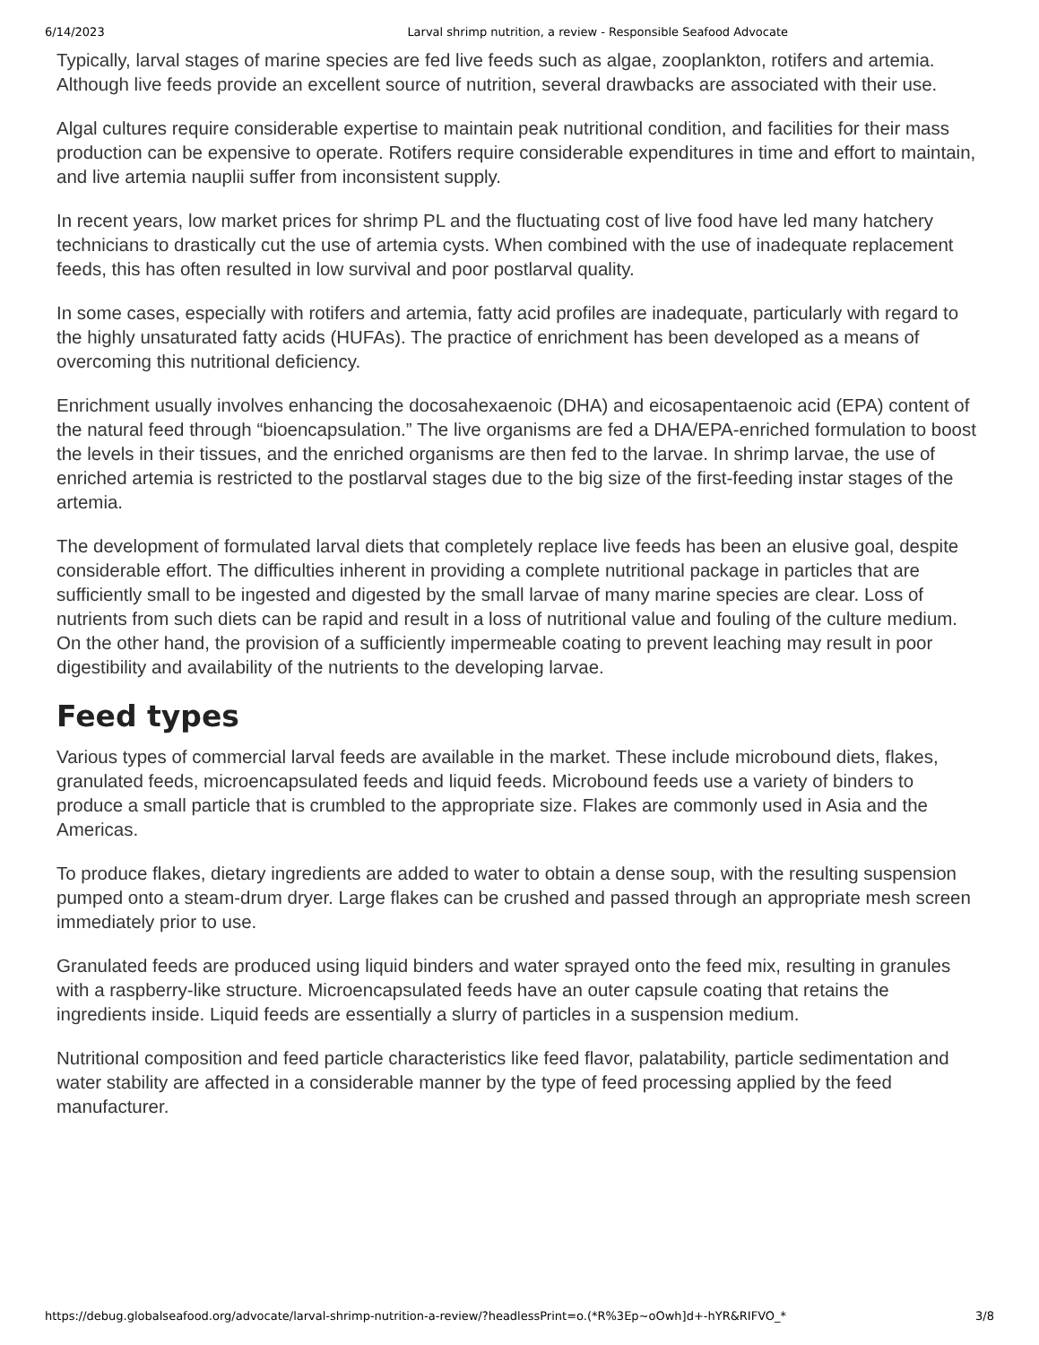6/14/2023 Larval shrimp nutrition, a review - Responsible Seafood Advocate
Typically, larval stages of marine species are fed live feeds such as algae, zooplankton, rotifers and artemia. Although live feeds provide an excellent source of nutrition, several drawbacks are associated with their use.
Algal cultures require considerable expertise to maintain peak nutritional condition, and facilities for their mass production can be expensive to operate. Rotifers require considerable expenditures in time and effort to maintain, and live artemia nauplii suffer from inconsistent supply.
In recent years, low market prices for shrimp PL and the fluctuating cost of live food have led many hatchery technicians to drastically cut the use of artemia cysts. When combined with the use of inadequate replacement feeds, this has often resulted in low survival and poor postlarval quality.
In some cases, especially with rotifers and artemia, fatty acid profiles are inadequate, particularly with regard to the highly unsaturated fatty acids (HUFAs). The practice of enrichment has been developed as a means of overcoming this nutritional deficiency.
Enrichment usually involves enhancing the docosahexaenoic (DHA) and eicosapentaenoic acid (EPA) content of the natural feed through “bioencapsulation.” The live organisms are fed a DHA/EPA-enriched formulation to boost the levels in their tissues, and the enriched organisms are then fed to the larvae. In shrimp larvae, the use of enriched artemia is restricted to the postlarval stages due to the big size of the first-feeding instar stages of the artemia.
The development of formulated larval diets that completely replace live feeds has been an elusive goal, despite considerable effort. The difficulties inherent in providing a complete nutritional package in particles that are sufficiently small to be ingested and digested by the small larvae of many marine species are clear. Loss of nutrients from such diets can be rapid and result in a loss of nutritional value and fouling of the culture medium. On the other hand, the provision of a sufficiently impermeable coating to prevent leaching may result in poor digestibility and availability of the nutrients to the developing larvae.
Feed types
Various types of commercial larval feeds are available in the market. These include microbound diets, flakes, granulated feeds, microencapsulated feeds and liquid feeds. Microbound feeds use a variety of binders to produce a small particle that is crumbled to the appropriate size. Flakes are commonly used in Asia and the Americas.
To produce flakes, dietary ingredients are added to water to obtain a dense soup, with the resulting suspension pumped onto a steam-drum dryer. Large flakes can be crushed and passed through an appropriate mesh screen immediately prior to use.
Granulated feeds are produced using liquid binders and water sprayed onto the feed mix, resulting in granules with a raspberry-like structure. Microencapsulated feeds have an outer capsule coating that retains the ingredients inside. Liquid feeds are essentially a slurry of particles in a suspension medium.
Nutritional composition and feed particle characteristics like feed flavor, palatability, particle sedimentation and water stability are affected in a considerable manner by the type of feed processing applied by the feed manufacturer.
https://debug.globalseafood.org/advocate/larval-shrimp-nutrition-a-review/?headlessPrint=o.(*R%3Ep~oOwh]d+-hYR&RIFVO_* 3/8